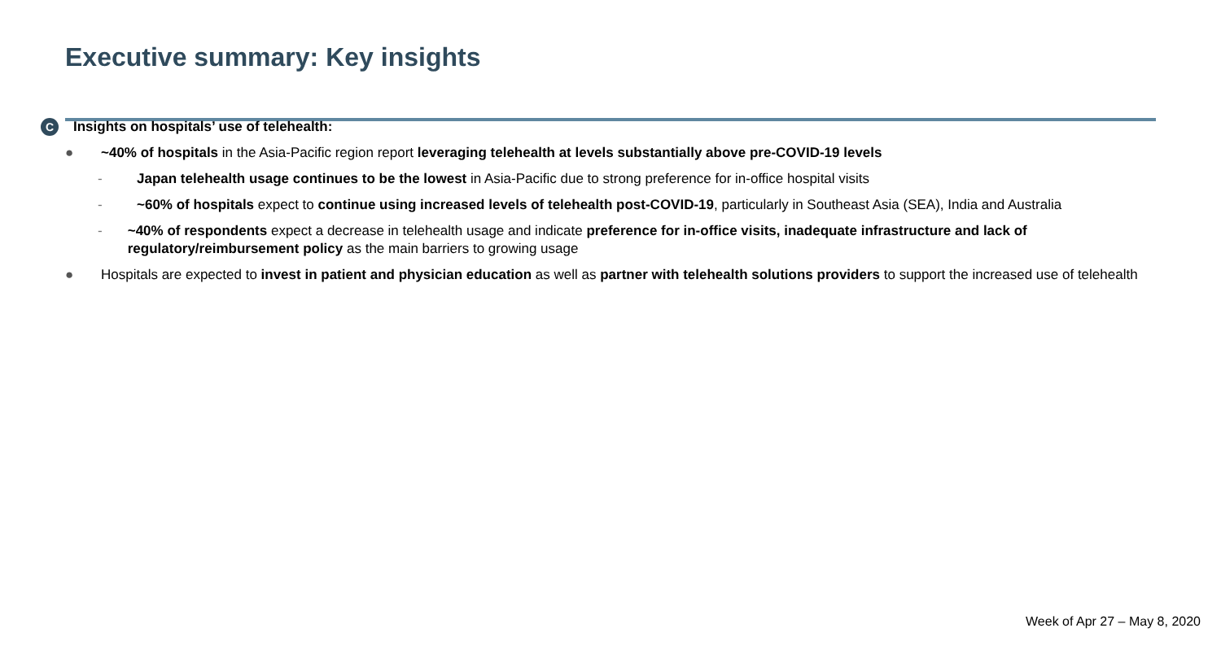Executive summary: Key insights
C Insights on hospitals’ use of telehealth:
● ~40% of hospitals in the Asia-Pacific region report leveraging telehealth at levels substantially above pre-COVID-19 levels
- Japan telehealth usage continues to be the lowest in Asia-Pacific due to strong preference for in-office hospital visits
- ~60% of hospitals expect to continue using increased levels of telehealth post-COVID-19, particularly in Southeast Asia (SEA), India and Australia
- ~40% of respondents expect a decrease in telehealth usage and indicate preference for in-office visits, inadequate infrastructure and lack of regulatory/reimbursement policy as the main barriers to growing usage
● Hospitals are expected to invest in patient and physician education as well as partner with telehealth solutions providers to support the increased use of telehealth
Week of Apr 27 – May 8, 2020